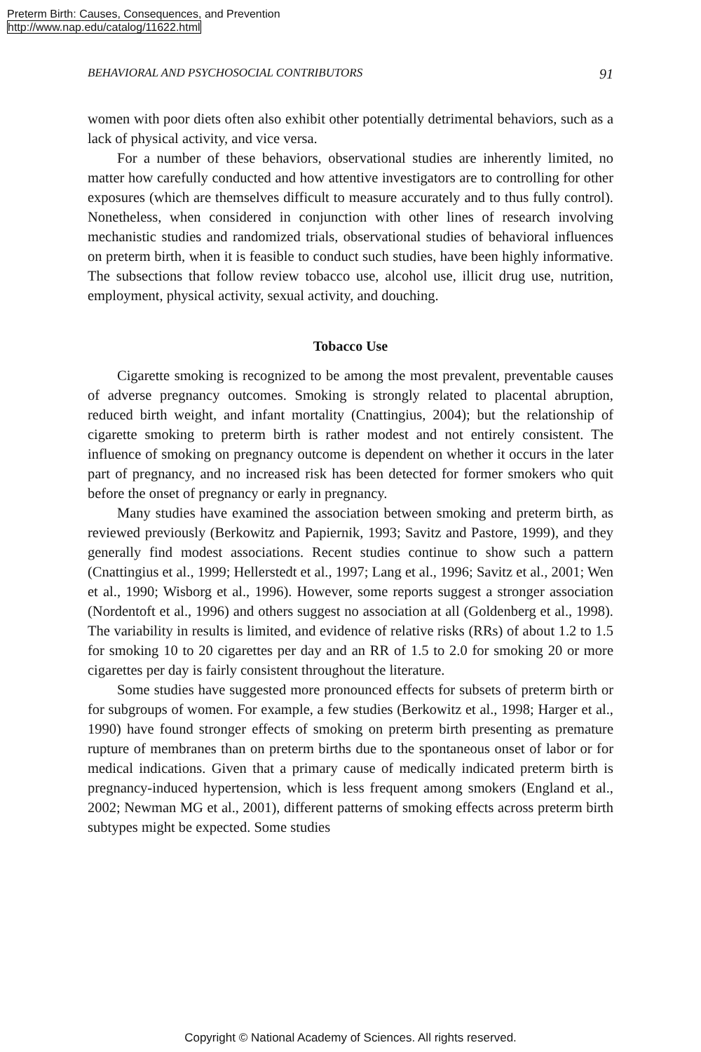Preterm Birth: Causes, Consequences, and Prevention
http://www.nap.edu/catalog/11622.html
BEHAVIORAL AND PSYCHOSOCIAL CONTRIBUTORS 91
women with poor diets often also exhibit other potentially detrimental behaviors, such as a lack of physical activity, and vice versa.
For a number of these behaviors, observational studies are inherently limited, no matter how carefully conducted and how attentive investigators are to controlling for other exposures (which are themselves difficult to measure accurately and to thus fully control). Nonetheless, when considered in conjunction with other lines of research involving mechanistic studies and randomized trials, observational studies of behavioral influences on preterm birth, when it is feasible to conduct such studies, have been highly informative. The subsections that follow review tobacco use, alcohol use, illicit drug use, nutrition, employment, physical activity, sexual activity, and douching.
Tobacco Use
Cigarette smoking is recognized to be among the most prevalent, preventable causes of adverse pregnancy outcomes. Smoking is strongly related to placental abruption, reduced birth weight, and infant mortality (Cnattingius, 2004); but the relationship of cigarette smoking to preterm birth is rather modest and not entirely consistent. The influence of smoking on pregnancy outcome is dependent on whether it occurs in the later part of pregnancy, and no increased risk has been detected for former smokers who quit before the onset of pregnancy or early in pregnancy.
Many studies have examined the association between smoking and preterm birth, as reviewed previously (Berkowitz and Papiernik, 1993; Savitz and Pastore, 1999), and they generally find modest associations. Recent studies continue to show such a pattern (Cnattingius et al., 1999; Hellerstedt et al., 1997; Lang et al., 1996; Savitz et al., 2001; Wen et al., 1990; Wisborg et al., 1996). However, some reports suggest a stronger association (Nordentoft et al., 1996) and others suggest no association at all (Goldenberg et al., 1998). The variability in results is limited, and evidence of relative risks (RRs) of about 1.2 to 1.5 for smoking 10 to 20 cigarettes per day and an RR of 1.5 to 2.0 for smoking 20 or more cigarettes per day is fairly consistent throughout the literature.
Some studies have suggested more pronounced effects for subsets of preterm birth or for subgroups of women. For example, a few studies (Berkowitz et al., 1998; Harger et al., 1990) have found stronger effects of smoking on preterm birth presenting as premature rupture of membranes than on preterm births due to the spontaneous onset of labor or for medical indications. Given that a primary cause of medically indicated preterm birth is pregnancy-induced hypertension, which is less frequent among smokers (England et al., 2002; Newman MG et al., 2001), different patterns of smoking effects across preterm birth subtypes might be expected. Some studies
Copyright © National Academy of Sciences. All rights reserved.